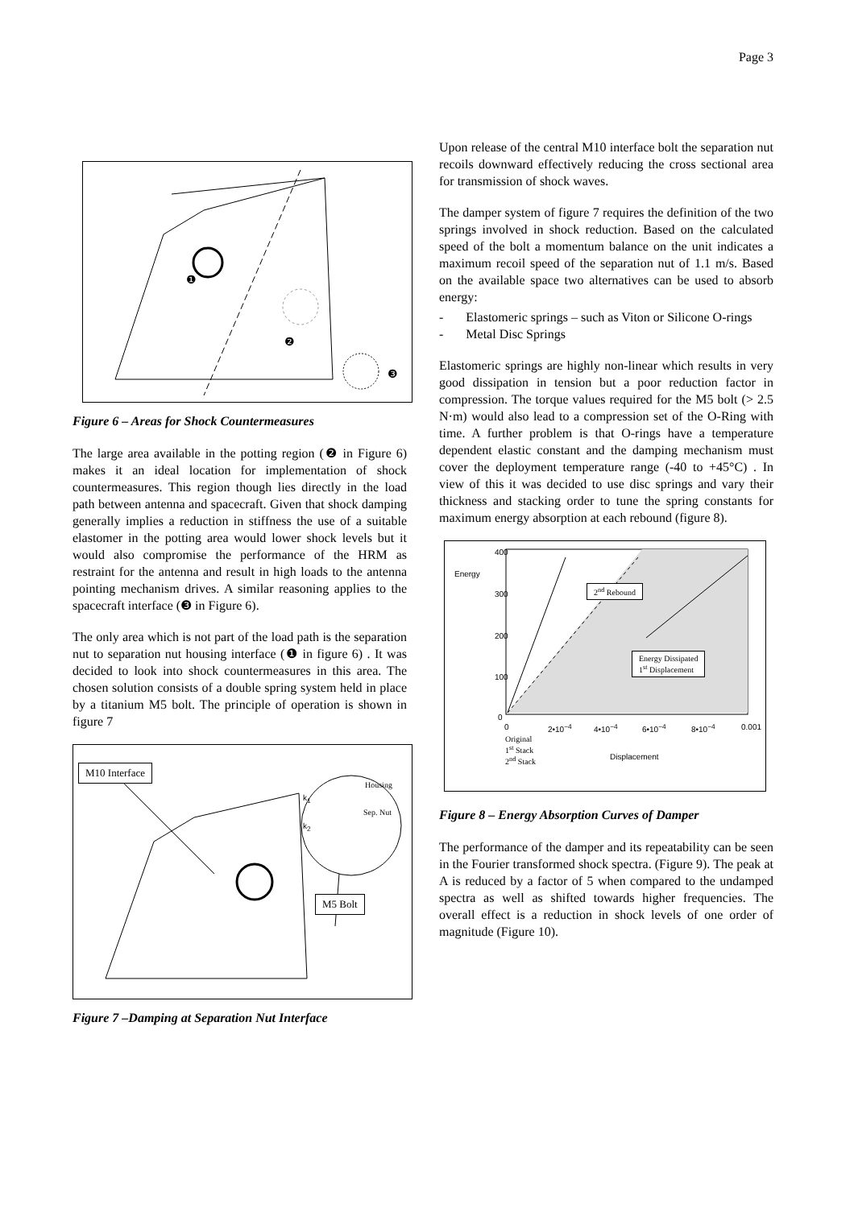Page 3
❶
❷
❸
Figure 6 – Areas for Shock Countermeasures
The large area available in the potting region (❷ in Figure 6) makes it an ideal location for implementation of shock countermeasures. This region though lies directly in the load path between antenna and spacecraft. Given that shock damping generally implies a reduction in stiffness the use of a suitable elastomer in the potting area would lower shock levels but it would also compromise the performance of the HRM as restraint for the antenna and result in high loads to the antenna pointing mechanism drives. A similar reasoning applies to the spacecraft interface (❸ in Figure 6).
The only area which is not part of the load path is the separation nut to separation nut housing interface (❶ in figure 6) . It was decided to look into shock countermeasures in this area. The chosen solution consists of a double spring system held in place by a titanium M5 bolt. The principle of operation is shown in figure 7
M10 Interface
Housing
k<sub>1</sub>
Sep. Nut
k<sub>2</sub>
M5 Bolt
Figure 7 –Damping at Separation Nut Interface
Upon release of the central M10 interface bolt the separation nut recoils downward effectively reducing the cross sectional area for transmission of shock waves.
The damper system of figure 7 requires the definition of the two springs involved in shock reduction. Based on the calculated speed of the bolt a momentum balance on the unit indicates a maximum recoil speed of the separation nut of 1.1 m/s. Based on the available space two alternatives can be used to absorb energy:
- Elastomeric springs – such as Viton or Silicone O-rings
- Metal Disc Springs
Elastomeric springs are highly non-linear which results in very good dissipation in tension but a poor reduction factor in compression. The torque values required for the M5 bolt (> 2.5 N·m) would also lead to a compression set of the O-Ring with time. A further problem is that O-rings have a temperature dependent elastic constant and the damping mechanism must cover the deployment temperature range (-40 to +45°C) . In view of this it was decided to use disc springs and vary their thickness and stacking order to tune the spring constants for maximum energy absorption at each rebound (figure 8).
400
Energy
300
200
100
0
2<sup>nd</sup> Rebound
Energy Dissipated
1<sup>st</sup> Displacement
0 2•10<sup>−4</sup> 4•10<sup>−4</sup> 6•10<sup>−4</sup> 8•10<sup>−4</sup> 0.001
Original
1<sup>st</sup> Stack
2<sup>nd</sup> Stack Displacement
Figure 8 – Energy Absorption Curves of Damper
The performance of the damper and its repeatability can be seen in the Fourier transformed shock spectra. (Figure 9). The peak at A is reduced by a factor of 5 when compared to the undamped spectra as well as shifted towards higher frequencies. The overall effect is a reduction in shock levels of one order of magnitude (Figure 10).